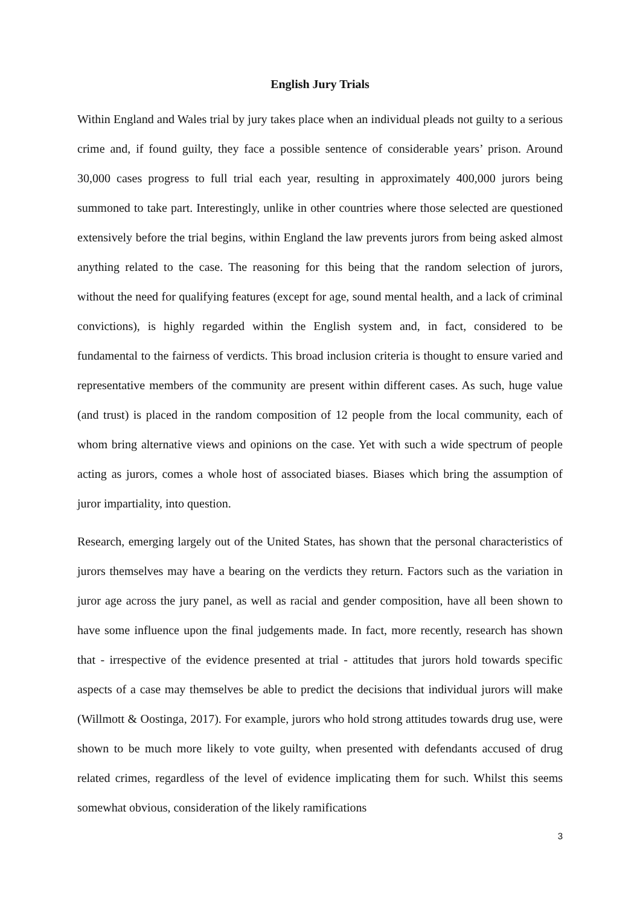English Jury Trials
Within England and Wales trial by jury takes place when an individual pleads not guilty to a serious crime and, if found guilty, they face a possible sentence of considerable years’ prison. Around 30,000 cases progress to full trial each year, resulting in approximately 400,000 jurors being summoned to take part. Interestingly, unlike in other countries where those selected are questioned extensively before the trial begins, within England the law prevents jurors from being asked almost anything related to the case. The reasoning for this being that the random selection of jurors, without the need for qualifying features (except for age, sound mental health, and a lack of criminal convictions), is highly regarded within the English system and, in fact, considered to be fundamental to the fairness of verdicts. This broad inclusion criteria is thought to ensure varied and representative members of the community are present within different cases. As such, huge value (and trust) is placed in the random composition of 12 people from the local community, each of whom bring alternative views and opinions on the case. Yet with such a wide spectrum of people acting as jurors, comes a whole host of associated biases. Biases which bring the assumption of juror impartiality, into question.
Research, emerging largely out of the United States, has shown that the personal characteristics of jurors themselves may have a bearing on the verdicts they return. Factors such as the variation in juror age across the jury panel, as well as racial and gender composition, have all been shown to have some influence upon the final judgements made. In fact, more recently, research has shown that - irrespective of the evidence presented at trial - attitudes that jurors hold towards specific aspects of a case may themselves be able to predict the decisions that individual jurors will make (Willmott & Oostinga, 2017). For example, jurors who hold strong attitudes towards drug use, were shown to be much more likely to vote guilty, when presented with defendants accused of drug related crimes, regardless of the level of evidence implicating them for such. Whilst this seems somewhat obvious, consideration of the likely ramifications
3